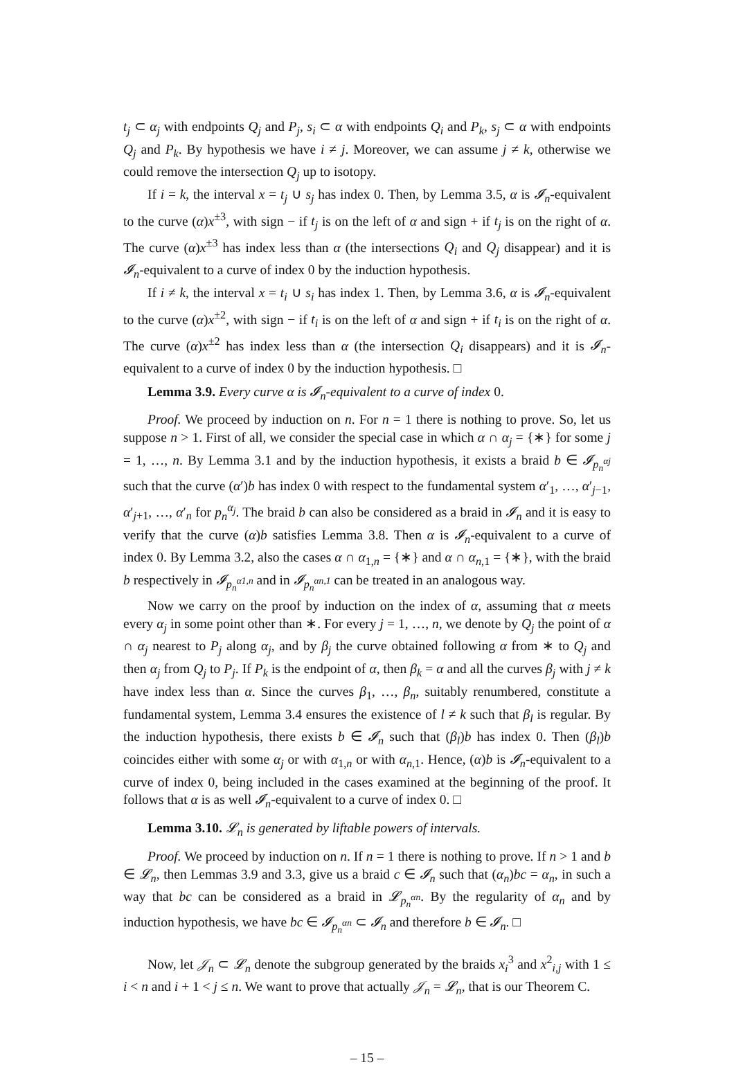t<sub>j</sub> ⊂ α<sub>j</sub> with endpoints Q<sub>j</sub> and P<sub>j</sub>, s<sub>i</sub> ⊂ α with endpoints Q<sub>i</sub> and P<sub>k</sub>, s<sub>j</sub> ⊂ α with endpoints Q<sub>j</sub> and P<sub>k</sub>. By hypothesis we have i ≠ j. Moreover, we can assume j ≠ k, otherwise we could remove the intersection Q<sub>j</sub> up to isotopy.
If i = k, the interval x = t<sub>j</sub> ∪ s<sub>j</sub> has index 0. Then, by Lemma 3.5, α is 𝓘<sub>n</sub>-equivalent to the curve (α)x<sup>±3</sup>, with sign − if t<sub>j</sub> is on the left of α and sign + if t<sub>j</sub> is on the right of α. The curve (α)x<sup>±3</sup> has index less than α (the intersections Q<sub>i</sub> and Q<sub>j</sub> disappear) and it is 𝓘<sub>n</sub>-equivalent to a curve of index 0 by the induction hypothesis.
If i ≠ k, the interval x = t<sub>i</sub> ∪ s<sub>i</sub> has index 1. Then, by Lemma 3.6, α is 𝓘<sub>n</sub>-equivalent to the curve (α)x<sup>±2</sup>, with sign − if t<sub>i</sub> is on the left of α and sign + if t<sub>i</sub> is on the right of α. The curve (α)x<sup>±2</sup> has index less than α (the intersection Q<sub>i</sub> disappears) and it is 𝓘<sub>n</sub>-equivalent to a curve of index 0 by the induction hypothesis. □
Lemma 3.9. Every curve α is 𝓘<sub>n</sub>-equivalent to a curve of index 0.
Proof. We proceed by induction on n. For n = 1 there is nothing to prove. So, let us suppose n > 1. First of all, we consider the special case in which α ∩ α<sub>j</sub> = {∗} for some j = 1, …, n. By Lemma 3.1 and by the induction hypothesis, it exists a braid b ∈ 𝓘<sub>p<sub>n</sub><sup>αj</sup></sub> such that the curve (α′)b has index 0 with respect to the fundamental system α′<sub>1</sub>, …, α′<sub>j−1</sub>, α′<sub>j+1</sub>, …, α′<sub>n</sub> for p<sub>n</sub><sup>α<sub>j</sub></sup>. The braid b can also be considered as a braid in 𝓘<sub>n</sub> and it is easy to verify that the curve (α)b satisfies Lemma 3.8. Then α is 𝓘<sub>n</sub>-equivalent to a curve of index 0. By Lemma 3.2, also the cases α ∩ α<sub>1,n</sub> = {∗} and α ∩ α<sub>n,1</sub> = {∗}, with the braid b respectively in 𝓘<sub>p<sub>n</sub><sup>α1,n</sup></sub> and in 𝓘<sub>p<sub>n</sub><sup>αn,1</sup></sub> can be treated in an analogous way.
Now we carry on the proof by induction on the index of α, assuming that α meets every α<sub>j</sub> in some point other than ∗. For every j = 1, …, n, we denote by Q<sub>j</sub> the point of α ∩ α<sub>j</sub> nearest to P<sub>j</sub> along α<sub>j</sub>, and by β<sub>j</sub> the curve obtained following α from ∗ to Q<sub>j</sub> and then α<sub>j</sub> from Q<sub>j</sub> to P<sub>j</sub>. If P<sub>k</sub> is the endpoint of α, then β<sub>k</sub> = α and all the curves β<sub>j</sub> with j ≠ k have index less than α. Since the curves β<sub>1</sub>, …, β<sub>n</sub>, suitably renumbered, constitute a fundamental system, Lemma 3.4 ensures the existence of l ≠ k such that β<sub>l</sub> is regular. By the induction hypothesis, there exists b ∈ 𝓘<sub>n</sub> such that (β<sub>l</sub>)b has index 0. Then (β<sub>l</sub>)b coincides either with some α<sub>j</sub> or with α<sub>1,n</sub> or with α<sub>n,1</sub>. Hence, (α)b is 𝓘<sub>n</sub>-equivalent to a curve of index 0, being included in the cases examined at the beginning of the proof. It follows that α is as well 𝓘<sub>n</sub>-equivalent to a curve of index 0. □
Lemma 3.10. 𝓛<sub>n</sub> is generated by liftable powers of intervals.
Proof. We proceed by induction on n. If n = 1 there is nothing to prove. If n > 1 and b ∈ 𝓛<sub>n</sub>, then Lemmas 3.9 and 3.3, give us a braid c ∈ 𝓘<sub>n</sub> such that (α<sub>n</sub>)bc = α<sub>n</sub>, in such a way that bc can be considered as a braid in 𝓛<sub>p<sub>n</sub><sup>αn</sup></sub>. By the regularity of α<sub>n</sub> and by induction hypothesis, we have bc ∈ 𝓘<sub>p<sub>n</sub><sup>αn</sup></sub> ⊂ 𝓘<sub>n</sub> and therefore b ∈ 𝓘<sub>n</sub>. □
Now, let 𝒥<sub>n</sub> ⊂ 𝓛<sub>n</sub> denote the subgroup generated by the braids x<sub>i</sub><sup>3</sup> and x<sup>2</sup><sub>i,j</sub> with 1 ≤ i < n and i + 1 < j ≤ n. We want to prove that actually 𝒥<sub>n</sub> = 𝓛<sub>n</sub>, that is our Theorem C.
– 15 –